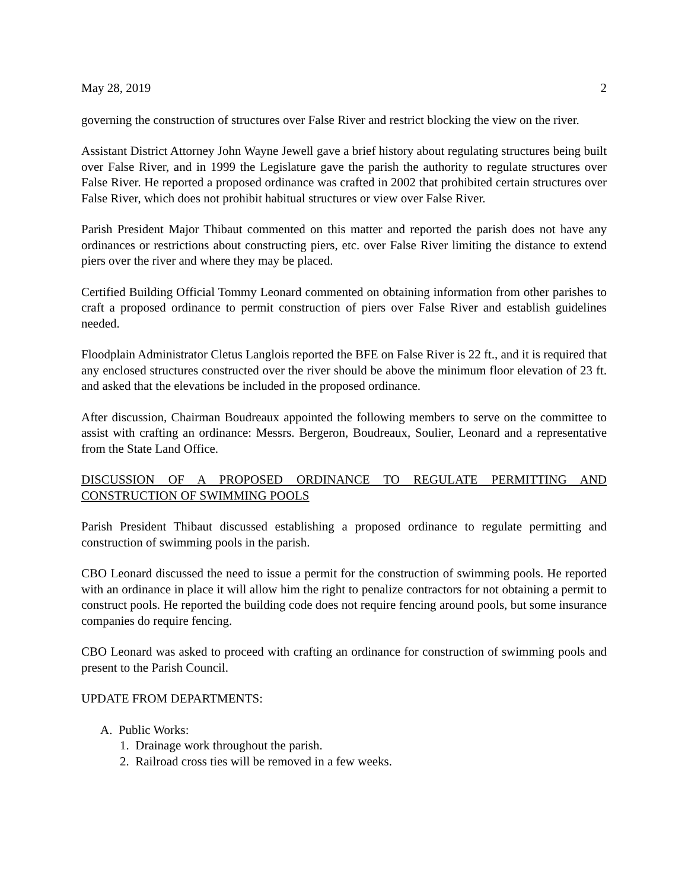May 28, 2019 2
governing the construction of structures over False River and restrict blocking the view on the river.
Assistant District Attorney John Wayne Jewell gave a brief history about regulating structures being built over False River, and in 1999 the Legislature gave the parish the authority to regulate structures over False River. He reported a proposed ordinance was crafted in 2002 that prohibited certain structures over False River, which does not prohibit habitual structures or view over False River.
Parish President Major Thibaut commented on this matter and reported the parish does not have any ordinances or restrictions about constructing piers, etc. over False River limiting the distance to extend piers over the river and where they may be placed.
Certified Building Official Tommy Leonard commented on obtaining information from other parishes to craft a proposed ordinance to permit construction of piers over False River and establish guidelines needed.
Floodplain Administrator Cletus Langlois reported the BFE on False River is 22 ft., and it is required that any enclosed structures constructed over the river should be above the minimum floor elevation of 23 ft. and asked that the elevations be included in the proposed ordinance.
After discussion, Chairman Boudreaux appointed the following members to serve on the committee to assist with crafting an ordinance: Messrs. Bergeron, Boudreaux, Soulier, Leonard and a representative from the State Land Office.
DISCUSSION OF A PROPOSED ORDINANCE TO REGULATE PERMITTING AND CONSTRUCTION OF SWIMMING POOLS
Parish President Thibaut discussed establishing a proposed ordinance to regulate permitting and construction of swimming pools in the parish.
CBO Leonard discussed the need to issue a permit for the construction of swimming pools. He reported with an ordinance in place it will allow him the right to penalize contractors for not obtaining a permit to construct pools. He reported the building code does not require fencing around pools, but some insurance companies do require fencing.
CBO Leonard was asked to proceed with crafting an ordinance for construction of swimming pools and present to the Parish Council.
UPDATE FROM DEPARTMENTS:
A. Public Works:
1. Drainage work throughout the parish.
2. Railroad cross ties will be removed in a few weeks.